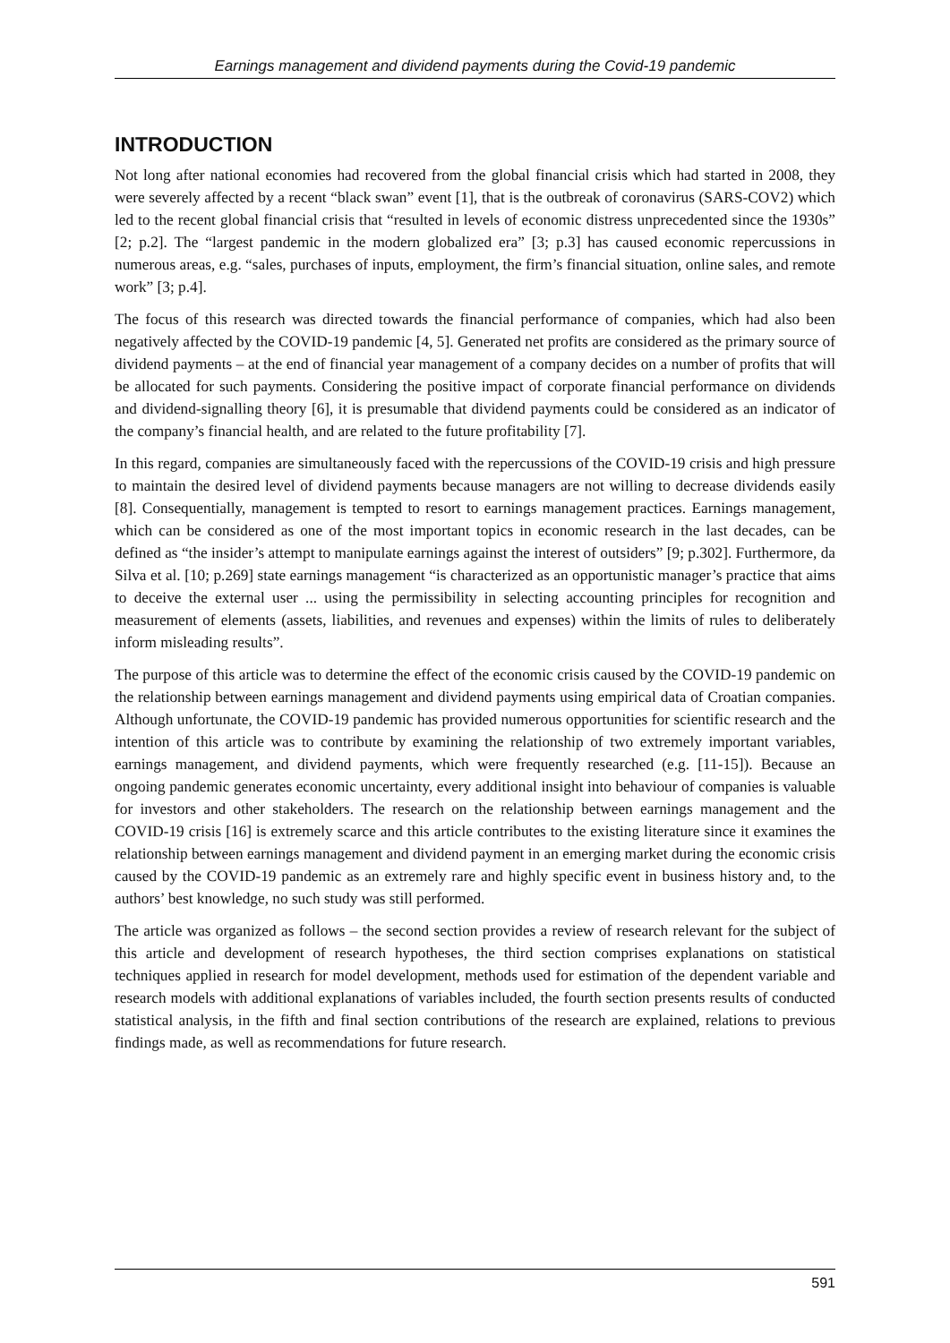Earnings management and dividend payments during the Covid-19 pandemic
INTRODUCTION
Not long after national economies had recovered from the global financial crisis which had started in 2008, they were severely affected by a recent “black swan” event [1], that is the outbreak of coronavirus (SARS-COV2) which led to the recent global financial crisis that “resulted in levels of economic distress unprecedented since the 1930s” [2; p.2]. The “largest pandemic in the modern globalized era” [3; p.3] has caused economic repercussions in numerous areas, e.g. “sales, purchases of inputs, employment, the firm’s financial situation, online sales, and remote work” [3; p.4].
The focus of this research was directed towards the financial performance of companies, which had also been negatively affected by the COVID-19 pandemic [4, 5]. Generated net profits are considered as the primary source of dividend payments – at the end of financial year management of a company decides on a number of profits that will be allocated for such payments. Considering the positive impact of corporate financial performance on dividends and dividend-signalling theory [6], it is presumable that dividend payments could be considered as an indicator of the company’s financial health, and are related to the future profitability [7].
In this regard, companies are simultaneously faced with the repercussions of the COVID-19 crisis and high pressure to maintain the desired level of dividend payments because managers are not willing to decrease dividends easily [8]. Consequentially, management is tempted to resort to earnings management practices. Earnings management, which can be considered as one of the most important topics in economic research in the last decades, can be defined as “the insider’s attempt to manipulate earnings against the interest of outsiders” [9; p.302]. Furthermore, da Silva et al. [10; p.269] state earnings management “is characterized as an opportunistic manager’s practice that aims to deceive the external user ... using the permissibility in selecting accounting principles for recognition and measurement of elements (assets, liabilities, and revenues and expenses) within the limits of rules to deliberately inform misleading results”.
The purpose of this article was to determine the effect of the economic crisis caused by the COVID-19 pandemic on the relationship between earnings management and dividend payments using empirical data of Croatian companies. Although unfortunate, the COVID-19 pandemic has provided numerous opportunities for scientific research and the intention of this article was to contribute by examining the relationship of two extremely important variables, earnings management, and dividend payments, which were frequently researched (e.g. [11-15]). Because an ongoing pandemic generates economic uncertainty, every additional insight into behaviour of companies is valuable for investors and other stakeholders. The research on the relationship between earnings management and the COVID-19 crisis [16] is extremely scarce and this article contributes to the existing literature since it examines the relationship between earnings management and dividend payment in an emerging market during the economic crisis caused by the COVID-19 pandemic as an extremely rare and highly specific event in business history and, to the authors’ best knowledge, no such study was still performed.
The article was organized as follows – the second section provides a review of research relevant for the subject of this article and development of research hypotheses, the third section comprises explanations on statistical techniques applied in research for model development, methods used for estimation of the dependent variable and research models with additional explanations of variables included, the fourth section presents results of conducted statistical analysis, in the fifth and final section contributions of the research are explained, relations to previous findings made, as well as recommendations for future research.
591